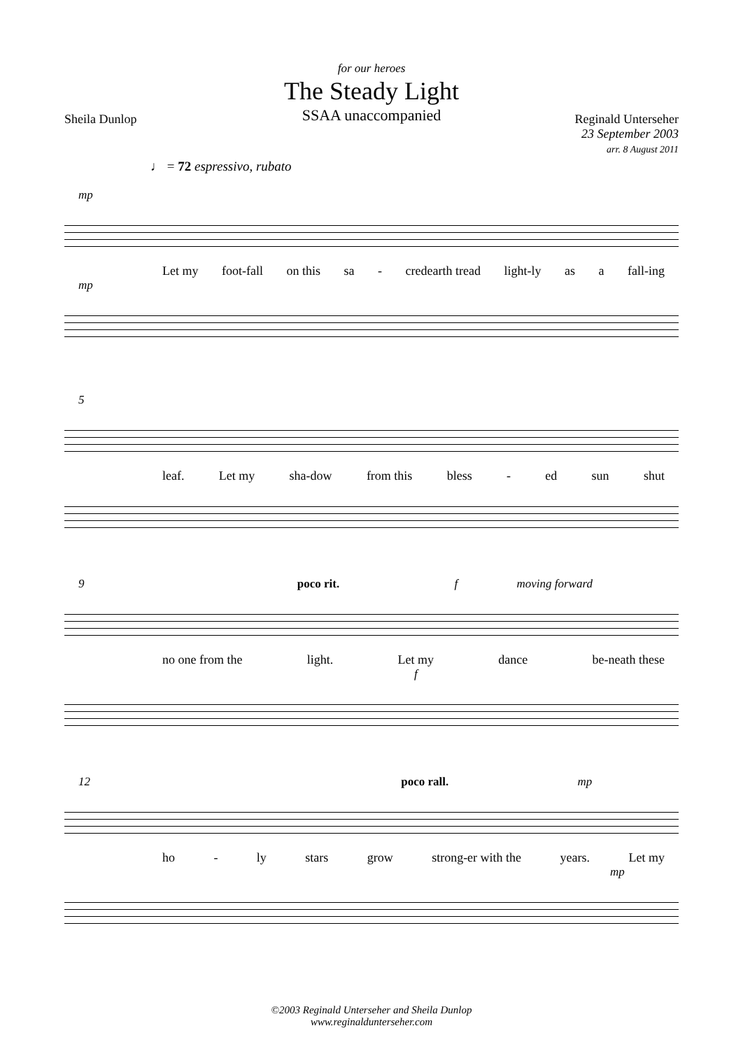for our heroes
The Steady Light
SSAA unaccompanied
Sheila Dunlop Reginald Unterseher
23 September 2003
arr. 8 August 2011
♩ = 72 espressivo, rubato
mp
Let my foot-fall on this sa - credearth tread light-ly as a fall-ing
mp
5
leaf. Let my sha-dow from this bless - ed sun shut
9 poco rit. f moving forward
no one from the light. Let my dance be-neath these
f
12 poco rall. mp
ho - ly stars grow strong-er with the years. Let my
mp
©2003 Reginald Unterseher and Sheila Dunlop
www.reginaldunterseher.com